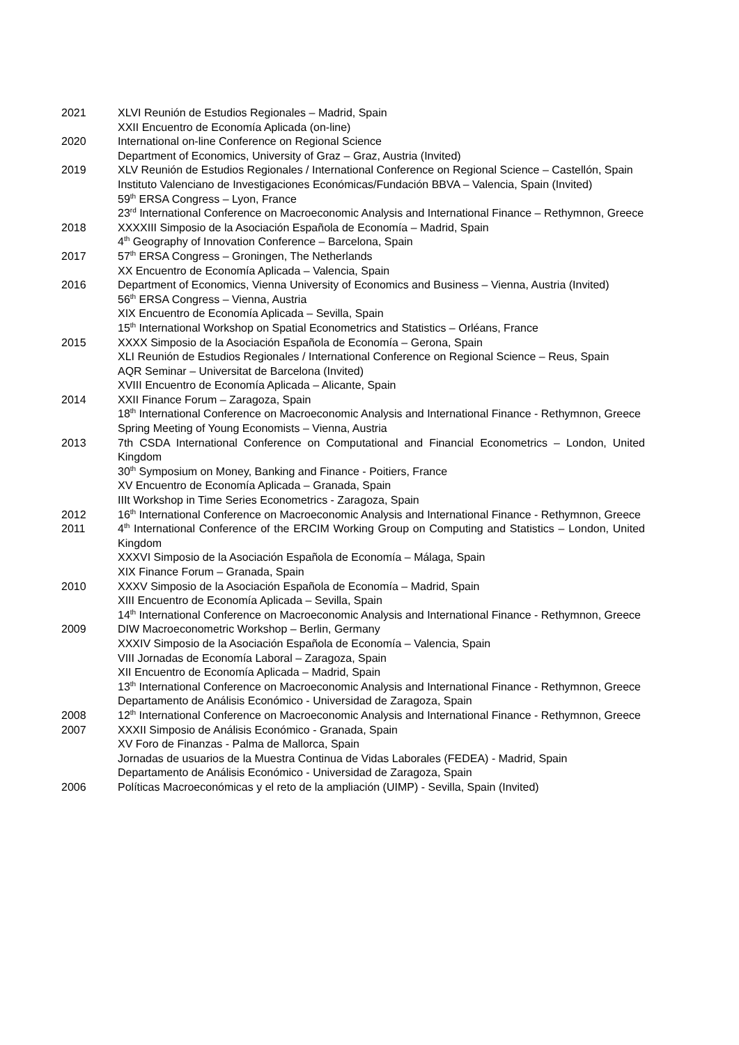2021 XLVI Reunión de Estudios Regionales – Madrid, Spain
XXII Encuentro de Economía Aplicada (on-line)
2020 International on-line Conference on Regional Science
Department of Economics, University of Graz – Graz, Austria (Invited)
2019 XLV Reunión de Estudios Regionales / International Conference on Regional Science – Castellón, Spain
Instituto Valenciano de Investigaciones Económicas/Fundación BBVA – Valencia, Spain (Invited)
59<sup>th</sup> ERSA Congress – Lyon, France
23<sup>rd</sup> International Conference on Macroeconomic Analysis and International Finance – Rethymnon, Greece
2018 XXXXIII Simposio de la Asociación Española de Economía – Madrid, Spain
4<sup>th</sup> Geography of Innovation Conference – Barcelona, Spain
2017 57<sup>th</sup> ERSA Congress – Groningen, The Netherlands
XX Encuentro de Economía Aplicada – Valencia, Spain
2016 Department of Economics, Vienna University of Economics and Business – Vienna, Austria (Invited)
56<sup>th</sup> ERSA Congress – Vienna, Austria
XIX Encuentro de Economía Aplicada – Sevilla, Spain
15<sup>th</sup> International Workshop on Spatial Econometrics and Statistics – Orléans, France
2015 XXXX Simposio de la Asociación Española de Economía – Gerona, Spain
XLI Reunión de Estudios Regionales / International Conference on Regional Science – Reus, Spain
AQR Seminar – Universitat de Barcelona (Invited)
XVIII Encuentro de Economía Aplicada – Alicante, Spain
2014 XXII Finance Forum – Zaragoza, Spain
18<sup>th</sup> International Conference on Macroeconomic Analysis and International Finance - Rethymnon, Greece
Spring Meeting of Young Economists – Vienna, Austria
2013 7th CSDA International Conference on Computational and Financial Econometrics – London, United Kingdom
30<sup>th</sup> Symposium on Money, Banking and Finance - Poitiers, France
XV Encuentro de Economía Aplicada – Granada, Spain
IIIt Workshop in Time Series Econometrics - Zaragoza, Spain
2012 16<sup>th</sup> International Conference on Macroeconomic Analysis and International Finance - Rethymnon, Greece
2011 4<sup>th</sup> International Conference of the ERCIM Working Group on Computing and Statistics – London, United Kingdom
XXXVI Simposio de la Asociación Española de Economía – Málaga, Spain
XIX Finance Forum – Granada, Spain
2010 XXXV Simposio de la Asociación Española de Economía – Madrid, Spain
XIII Encuentro de Economía Aplicada – Sevilla, Spain
14<sup>th</sup> International Conference on Macroeconomic Analysis and International Finance - Rethymnon, Greece
2009 DIW Macroeconometric Workshop – Berlin, Germany
XXXIV Simposio de la Asociación Española de Economía – Valencia, Spain
VIII Jornadas de Economía Laboral – Zaragoza, Spain
XII Encuentro de Economía Aplicada – Madrid, Spain
13<sup>th</sup> International Conference on Macroeconomic Analysis and International Finance - Rethymnon, Greece
Departamento de Análisis Económico - Universidad de Zaragoza, Spain
2008 12<sup>th</sup> International Conference on Macroeconomic Analysis and International Finance - Rethymnon, Greece
2007 XXXII Simposio de Análisis Económico - Granada, Spain
XV Foro de Finanzas - Palma de Mallorca, Spain
Jornadas de usuarios de la Muestra Continua de Vidas Laborales (FEDEA) - Madrid, Spain
Departamento de Análisis Económico - Universidad de Zaragoza, Spain
2006 Políticas Macroeconómicas y el reto de la ampliación (UIMP) - Sevilla, Spain (Invited)